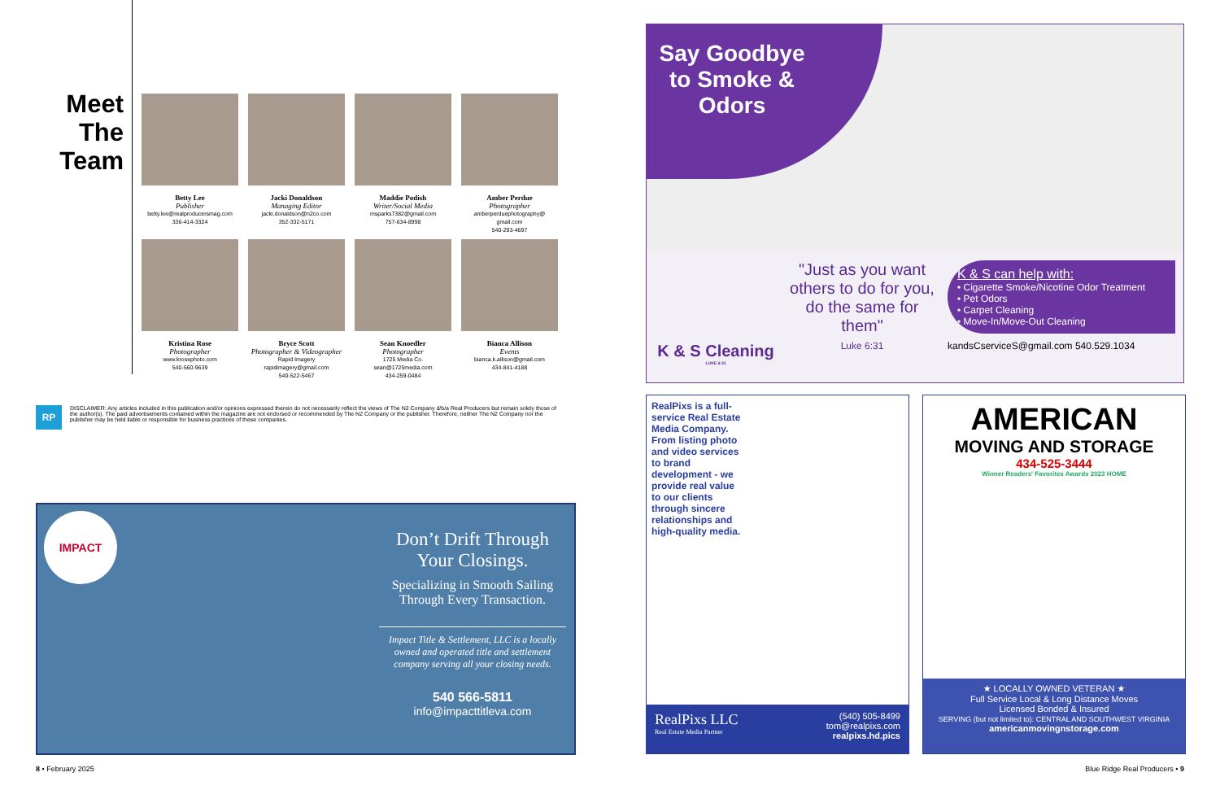Meet The Team
Betty Lee
Publisher
betty.lee@realproducersmag.com
336-414-3324
Jacki Donaldson
Managing Editor
jacki.donaldson@n2co.com
352-332-5171
Maddie Podish
Writer/Social Media
msparks7382@gmail.com
757-634-8998
Amber Perdue
Photographer
amberperduephotography@ gmail.com
540-293-4697
Kristina Rose
Photographer
www.krosephoto.com
540-560-9639
Bryce Scott
Photographer & Videographer
Rapid Imagery
rapidimagery@gmail.com
540-522-5467
Sean Knoedler
Photographer
1725 Media Co.
sean@1725media.com
434-259-0484
Bianca Allison
Events
bianca.k.allison@gmail.com
434-841-4188
RP
DISCLAIMER: Any articles included in this publication and/or opinions expressed therein do not necessarily reflect the views of The N2 Company d/b/a Real Producers but remain solely those of the author(s). The paid advertisements contained within the magazine are not endorsed or recommended by The N2 Company or the publisher. Therefore, neither The N2 Company nor the publisher may be held liable or responsible for business practices of these companies.
IMPACT
Don’t Drift Through Your Closings.
Specializing in Smooth Sailing Through Every Transaction.
Impact Title & Settlement, LLC is a locally owned and operated title and settlement company serving all your closing needs.
540 566-5811
info@impacttitleva.com
8 • February 2025
Say Goodbye to Smoke & Odors
K & S Cleaning
LUKE 6:31
"Just as you want others to do for you, do the same for them"
Luke 6:31
K & S can help with:
• Cigarette Smoke/Nicotine Odor Treatment
• Pet Odors
• Carpet Cleaning
• Move-In/Move-Out Cleaning
kandsCserviceS@gmail.com 540.529.1034
RealPixs is a full-service Real Estate Media Company. From listing photo and video services to brand development - we provide real value to our clients through sincere relationships and high-quality media.
RealPixs LLC
Real Estate Media Partner
(540) 505-8499
tom@realpixs.com
realpixs.hd.pics
AMERICAN
MOVING AND STORAGE
434-525-3444
Winner Readers' Favorites Awards 2023 HOME
★ LOCALLY OWNED VETERAN ★
Full Service Local & Long Distance Moves
Licensed Bonded & Insured
SERVING (but not limited to): CENTRAL AND SOUTHWEST VIRGINIA
americanmovingnstorage.com
Blue Ridge Real Producers • 9